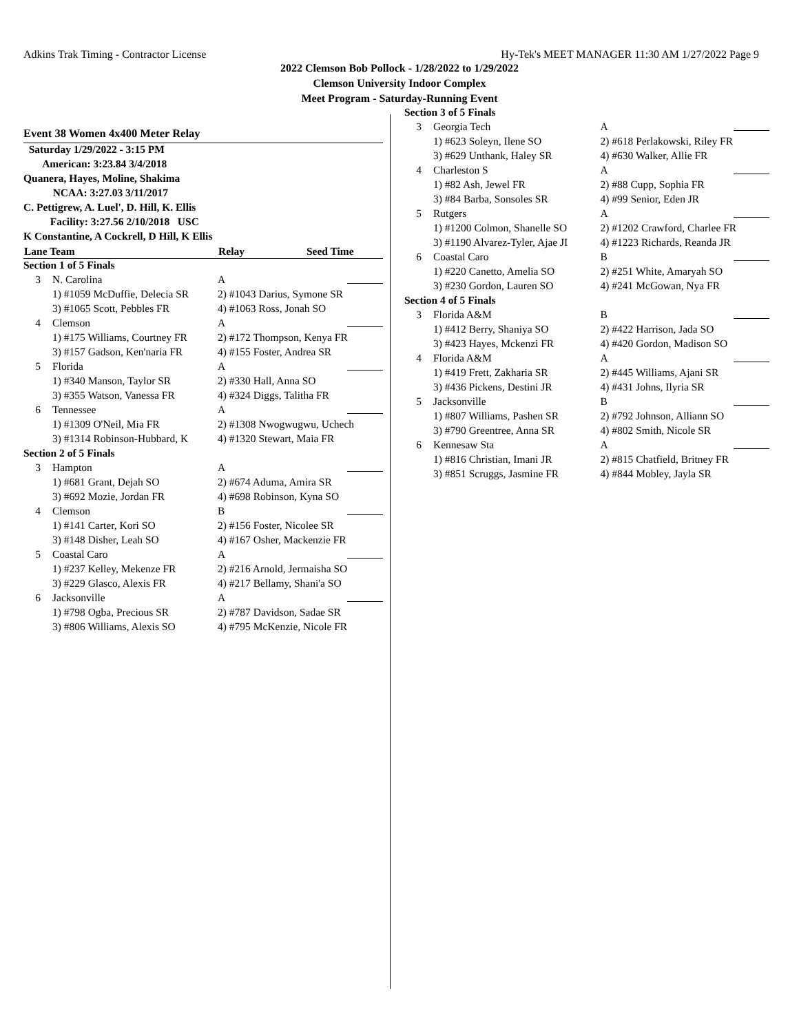Adkins Trak Timing - Contractor License Hy-Tek's MEET MANAGER 11:30 AM 1/27/2022 Page 9
2022 Clemson Bob Pollock - 1/28/2022 to 1/29/2022
Clemson University Indoor Complex
Meet Program - Saturday-Running Event
Event 38 Women 4x400 Meter Relay
| Saturday 1/29/2022 - 3:15 PM | | | |
| American: 3:23.84 3/4/2018 | | | |
| Quanera, Hayes, Moline, Shakima | | | |
| NCAA: 3:27.03 3/11/2017 | | | |
| C. Pettigrew, A. Luel', D. Hill, K. Ellis | | | |
| Facility: 3:27.56 2/10/2018 USC | | | |
| K Constantine, A Cockrell, D Hill, K Ellis | | | |
| Lane Team | | Relay | Seed Time |
| Section 1 of 5 Finals | | | |
| 3 | N. Carolina | A | |
| | 1) #1059 McDuffie, Delecia SR | 2) #1043 Darius, Symone SR | |
| | 3) #1065 Scott, Pebbles FR | 4) #1063 Ross, Jonah SO | |
| 4 | Clemson | A | |
| | 1) #175 Williams, Courtney FR | 2) #172 Thompson, Kenya FR | |
| | 3) #157 Gadson, Ken'naria FR | 4) #155 Foster, Andrea SR | |
| 5 | Florida | A | |
| | 1) #340 Manson, Taylor SR | 2) #330 Hall, Anna SO | |
| | 3) #355 Watson, Vanessa FR | 4) #324 Diggs, Talitha FR | |
| 6 | Tennessee | A | |
| | 1) #1309 O'Neil, Mia FR | 2) #1308 Nwogwugwu, Uchech | |
| | 3) #1314 Robinson-Hubbard, K | 4) #1320 Stewart, Maia FR | |
| Section 2 of 5 Finals | | | |
| 3 | Hampton | A | |
| | 1) #681 Grant, Dejah SO | 2) #674 Aduma, Amira SR | |
| | 3) #692 Mozie, Jordan FR | 4) #698 Robinson, Kyna SO | |
| 4 | Clemson | B | |
| | 1) #141 Carter, Kori SO | 2) #156 Foster, Nicolee SR | |
| | 3) #148 Disher, Leah SO | 4) #167 Osher, Mackenzie FR | |
| 5 | Coastal Caro | A | |
| | 1) #237 Kelley, Mekenze FR | 2) #216 Arnold, Jermaisha SO | |
| | 3) #229 Glasco, Alexis FR | 4) #217 Bellamy, Shani'a SO | |
| 6 | Jacksonville | A | |
| | 1) #798 Ogba, Precious SR | 2) #787 Davidson, Sadae SR | |
| | 3) #806 Williams, Alexis SO | 4) #795 McKenzie, Nicole FR | |
| Section 3 of 5 Finals | | | |
| 3 | Georgia Tech | A | |
| | 1) #623 Soleyn, Ilene SO | 2) #618 Perlakowski, Riley FR | |
| | 3) #629 Unthank, Haley SR | 4) #630 Walker, Allie FR | |
| 4 | Charleston S | A | |
| | 1) #82 Ash, Jewel FR | 2) #88 Cupp, Sophia FR | |
| | 3) #84 Barba, Sonsoles SR | 4) #99 Senior, Eden JR | |
| 5 | Rutgers | A | |
| | 1) #1200 Colmon, Shanelle SO | 2) #1202 Crawford, Charlee FR | |
| | 3) #1190 Alvarez-Tyler, Ajae JI | 4) #1223 Richards, Reanda JR | |
| 6 | Coastal Caro | B | |
| | 1) #220 Canetto, Amelia SO | 2) #251 White, Amaryah SO | |
| | 3) #230 Gordon, Lauren SO | 4) #241 McGowan, Nya FR | |
| Section 4 of 5 Finals | | | |
| 3 | Florida A&M | B | |
| | 1) #412 Berry, Shaniya SO | 2) #422 Harrison, Jada SO | |
| | 3) #423 Hayes, Mckenzi FR | 4) #420 Gordon, Madison SO | |
| 4 | Florida A&M | A | |
| | 1) #419 Frett, Zakharia SR | 2) #445 Williams, Ajani SR | |
| | 3) #436 Pickens, Destini JR | 4) #431 Johns, Ilyria SR | |
| 5 | Jacksonville | B | |
| | 1) #807 Williams, Pashen SR | 2) #792 Johnson, Alliann SO | |
| | 3) #790 Greentree, Anna SR | 4) #802 Smith, Nicole SR | |
| 6 | Kennesaw Sta | A | |
| | 1) #816 Christian, Imani JR | 2) #815 Chatfield, Britney FR | |
| | 3) #851 Scruggs, Jasmine FR | 4) #844 Mobley, Jayla SR | |